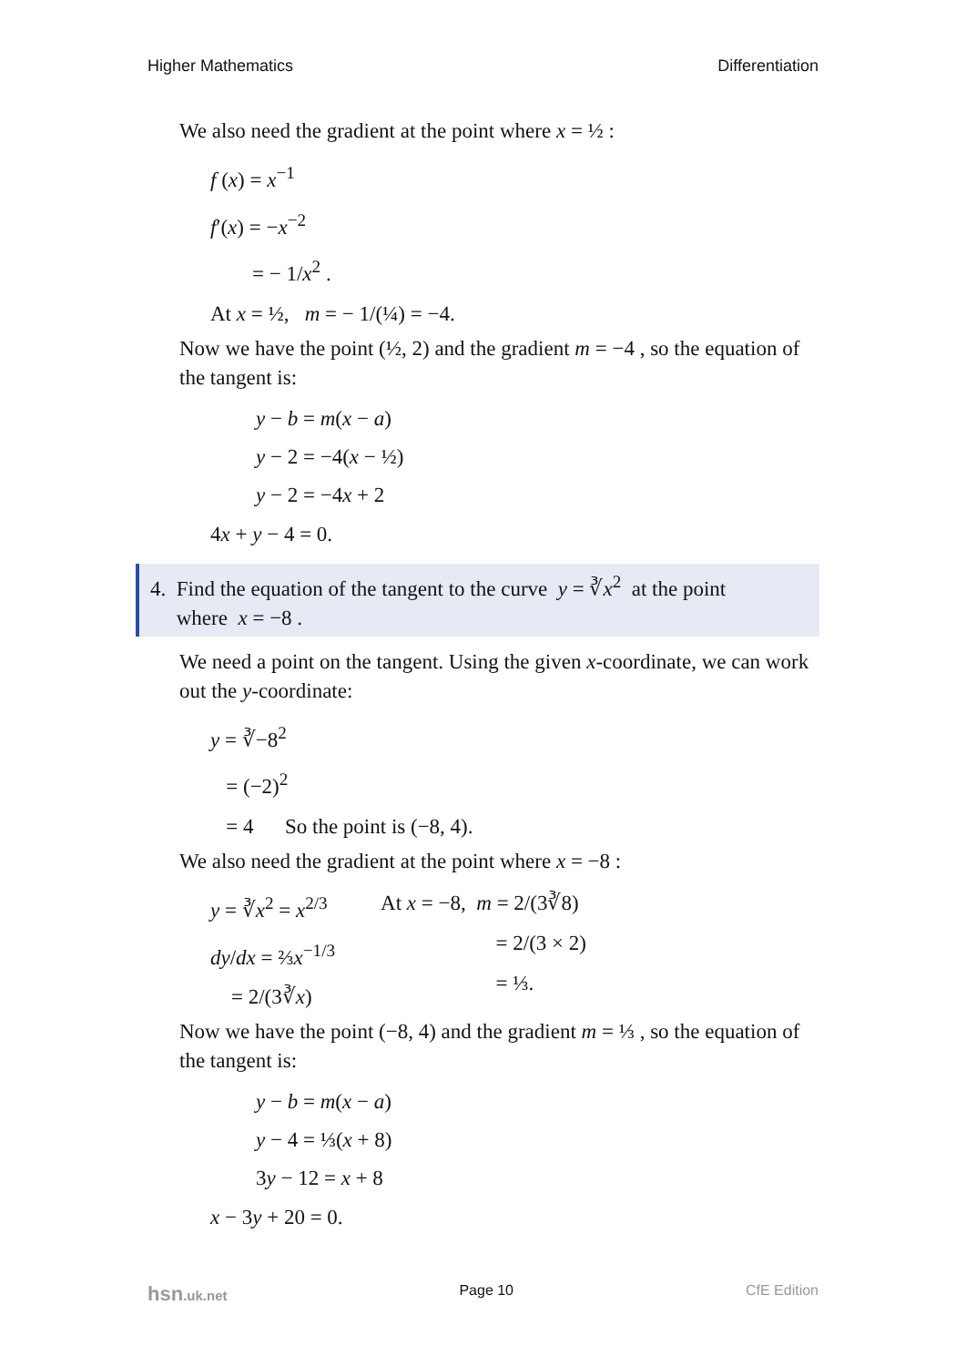Higher Mathematics Differentiation
We also need the gradient at the point where x = ½ :
f (x) = x<sup>−1</sup>
f′(x) = −x<sup>−2</sup>
= − 1/x<sup>2</sup> .
At x = ½, m = − 1/(¼) = −4.
Now we have the point (½, 2) and the gradient m = −4 , so the equation of the tangent is:
y − b = m(x − a)
y − 2 = −4(x − ½)
y − 2 = −4x + 2
4x + y − 4 = 0.
4. Find the equation of the tangent to the curve y = ∛x<sup>2</sup> at the point
where x = −8 .
We need a point on the tangent. Using the given x-coordinate, we can work out the y-coordinate:
y = ∛−8<sup>2</sup>
= (−2)<sup>2</sup>
= 4 So the point is (−8, 4).
We also need the gradient at the point where x = −8 :
y = ∛x<sup>2</sup> = x<sup>2/3</sup>
dy/dx = ⅔x<sup>−1/3</sup>
= 2/(3∛x)
At x = −8, m = 2/(3∛8)
= 2/(3 × 2)
= ⅓.
Now we have the point (−8, 4) and the gradient m = ⅓ , so the equation of the tangent is:
y − b = m(x − a)
y − 4 = ⅓(x + 8)
3y − 12 = x + 8
x − 3y + 20 = 0.
hsn.uk.net Page 10 CfE Edition